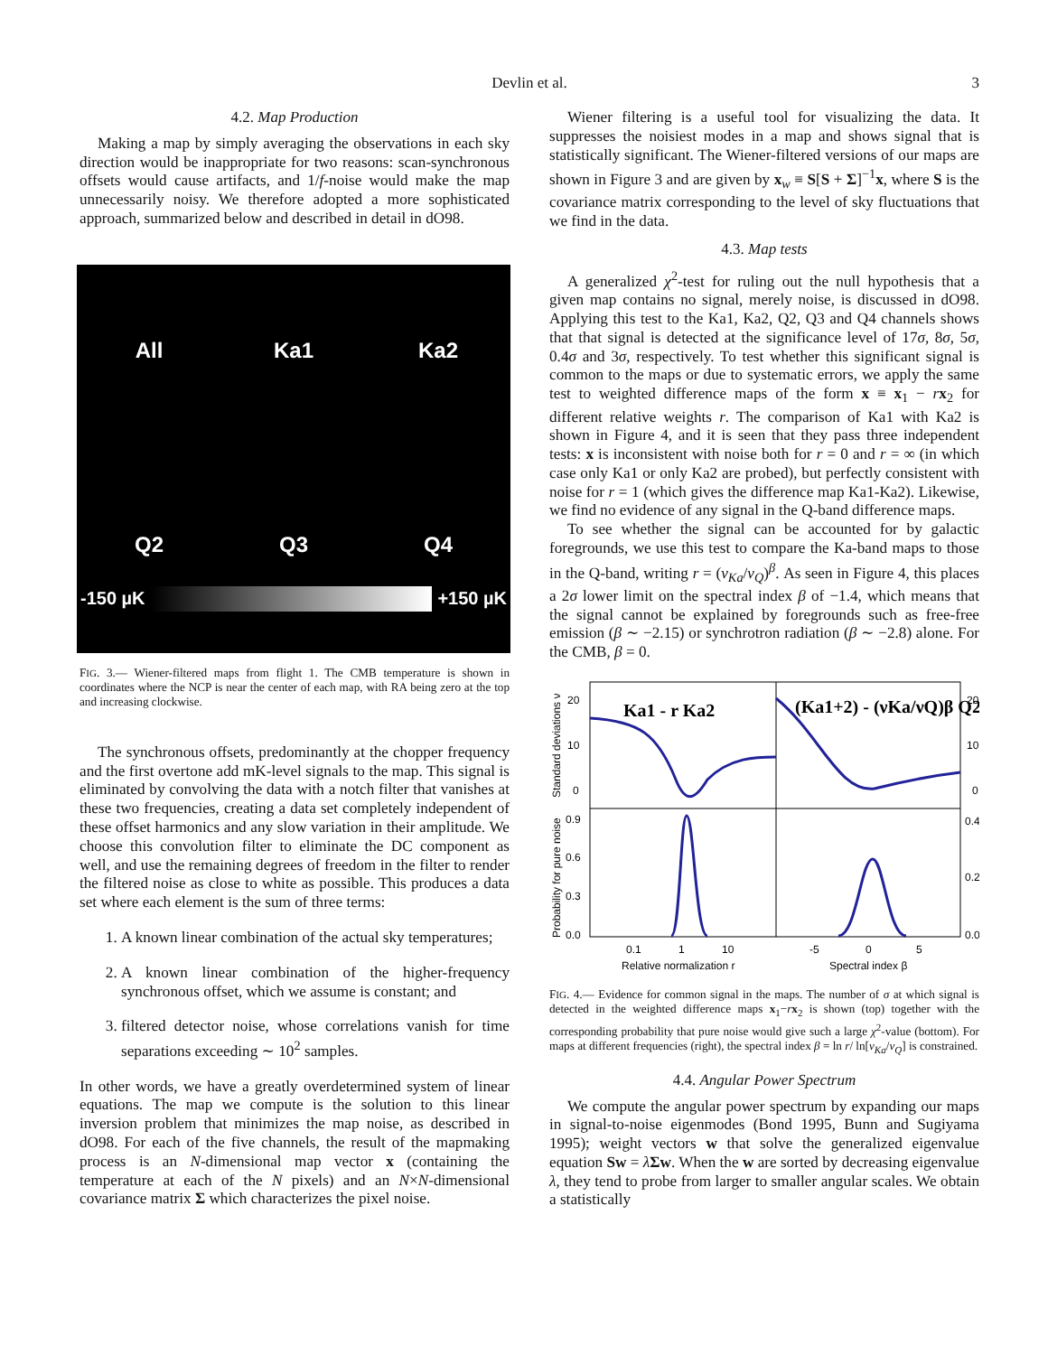Devlin et al.
3
4.2. Map Production
Making a map by simply averaging the observations in each sky direction would be inappropriate for two reasons: scan-synchronous offsets would cause artifacts, and 1/f-noise would make the map unnecessarily noisy. We therefore adopted a more sophisticated approach, summarized below and described in detail in dO98.
All
Ka1
Ka2
Q2
Q3
Q4
-150 µK +150 µK
FIG. 3.— Wiener-filtered maps from flight 1. The CMB temperature is shown in coordinates where the NCP is near the center of each map, with RA being zero at the top and increasing clockwise.
The synchronous offsets, predominantly at the chopper frequency and the first overtone add mK-level signals to the map. This signal is eliminated by convolving the data with a notch filter that vanishes at these two frequencies, creating a data set completely independent of these offset harmonics and any slow variation in their amplitude. We choose this convolution filter to eliminate the DC component as well, and use the remaining degrees of freedom in the filter to render the filtered noise as close to white as possible. This produces a data set where each element is the sum of three terms:
1. A known linear combination of the actual sky temperatures;
2. A known linear combination of the higher-frequency synchronous offset, which we assume is constant; and
3. filtered detector noise, whose correlations vanish for time separations exceeding ∼ 10<sup>2</sup> samples.
In other words, we have a greatly overdetermined system of linear equations. The map we compute is the solution to this linear inversion problem that minimizes the map noise, as described in dO98. For each of the five channels, the result of the mapmaking process is an N-dimensional map vector x (containing the temperature at each of the N pixels) and an N×N-dimensional covariance matrix Σ which characterizes the pixel noise.
Wiener filtering is a useful tool for visualizing the data. It suppresses the noisiest modes in a map and shows signal that is statistically significant. The Wiener-filtered versions of our maps are shown in Figure 3 and are given by x<sub>w</sub> ≡ S[S + Σ]<sup>−1</sup>x, where S is the covariance matrix corresponding to the level of sky fluctuations that we find in the data.
4.3. Map tests
A generalized χ<sup>2</sup>-test for ruling out the null hypothesis that a given map contains no signal, merely noise, is discussed in dO98. Applying this test to the Ka1, Ka2, Q2, Q3 and Q4 channels shows that that signal is detected at the significance level of 17σ, 8σ, 5σ, 0.4σ and 3σ, respectively. To test whether this significant signal is common to the maps or due to systematic errors, we apply the same test to weighted difference maps of the form x ≡ x<sub>1</sub> − rx<sub>2</sub> for different relative weights r. The comparison of Ka1 with Ka2 is shown in Figure 4, and it is seen that they pass three independent tests: x is inconsistent with noise both for r = 0 and r = ∞ (in which case only Ka1 or only Ka2 are probed), but perfectly consistent with noise for r = 1 (which gives the difference map Ka1-Ka2). Likewise, we find no evidence of any signal in the Q-band difference maps.
To see whether the signal can be accounted for by galactic foregrounds, we use this test to compare the Ka-band maps to those in the Q-band, writing r = (ν<sub>Ka</sub>/ν<sub>Q</sub>)<sup>β</sup>. As seen in Figure 4, this places a 2σ lower limit on the spectral index β of −1.4, which means that the signal cannot be explained by foregrounds such as free-free emission (β ∼ −2.15) or synchrotron radiation (β ∼ −2.8) alone. For the CMB, β = 0.
Ka1 - r Ka2
(Ka1+2) - (νKa/νQ)β Q2
20
10
0
20
10
0
0.9
0.6
0.3
0.0
0.4
0.2
0.0
0.1
1
10
-5
0
5
Relative normalization r
Spectral index β
Standard deviations ν
Probability for pure noise
FIG. 4.— Evidence for common signal in the maps. The number of σ at which signal is detected in the weighted difference maps x<sub>1</sub>−rx<sub>2</sub> is shown (top) together with the corresponding probability that pure noise would give such a large χ<sup>2</sup>-value (bottom). For maps at different frequencies (right), the spectral index β = ln r/ ln[ν<sub>Ka</sub>/ν<sub>Q</sub>] is constrained.
4.4. Angular Power Spectrum
We compute the angular power spectrum by expanding our maps in signal-to-noise eigenmodes (Bond 1995, Bunn and Sugiyama 1995); weight vectors w that solve the generalized eigenvalue equation Sw = λΣw. When the w are sorted by decreasing eigenvalue λ, they tend to probe from larger to smaller angular scales. We obtain a statistically